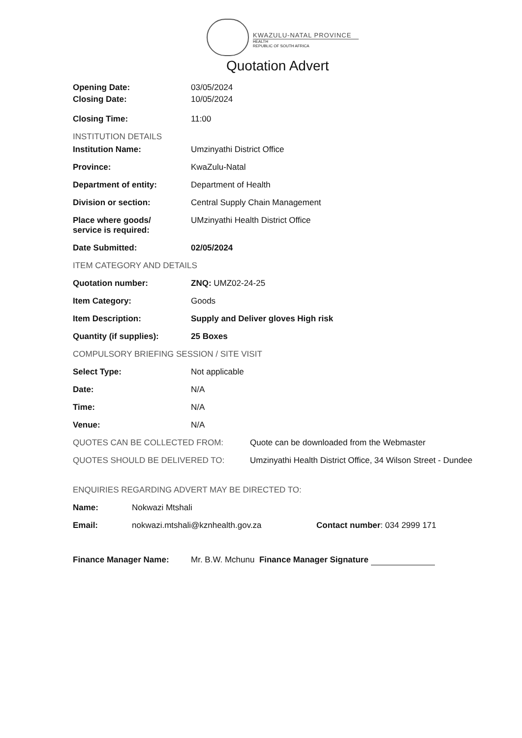KWAZULU-NATAL PROVINCE
HEALTH
REPUBLIC OF SOUTH AFRICA
Quotation Advert
Opening Date: 03/05/2024
Closing Date: 10/05/2024
Closing Time: 11:00
INSTITUTION DETAILS
Institution Name: Umzinyathi District Office
Province: KwaZulu-Natal
Department of entity: Department of Health
Division or section: Central Supply Chain Management
Place where goods/
service is required:
UMzinyathi Health District Office
Date Submitted: 02/05/2024
ITEM CATEGORY AND DETAILS
Quotation number: ZNQ: UMZ02-24-25
Item Category: Goods
Item Description: Supply and Deliver gloves High risk
Quantity (if supplies): 25 Boxes
COMPULSORY BRIEFING SESSION / SITE VISIT
Select Type: Not applicable
Date: N/A
Time: N/A
Venue: N/A
QUOTES CAN BE COLLECTED FROM: Quote can be downloaded from the Webmaster
QUOTES SHOULD BE DELIVERED TO: Umzinyathi Health District Office, 34 Wilson Street - Dundee
ENQUIRIES REGARDING ADVERT MAY BE DIRECTED TO:
Name: Nokwazi Mtshali
Email: nokwazi.mtshali@kznhealth.gov.za Contact number: 034 2999 171
Finance Manager Name: Mr. B.W. Mchunu Finance Manager Signature